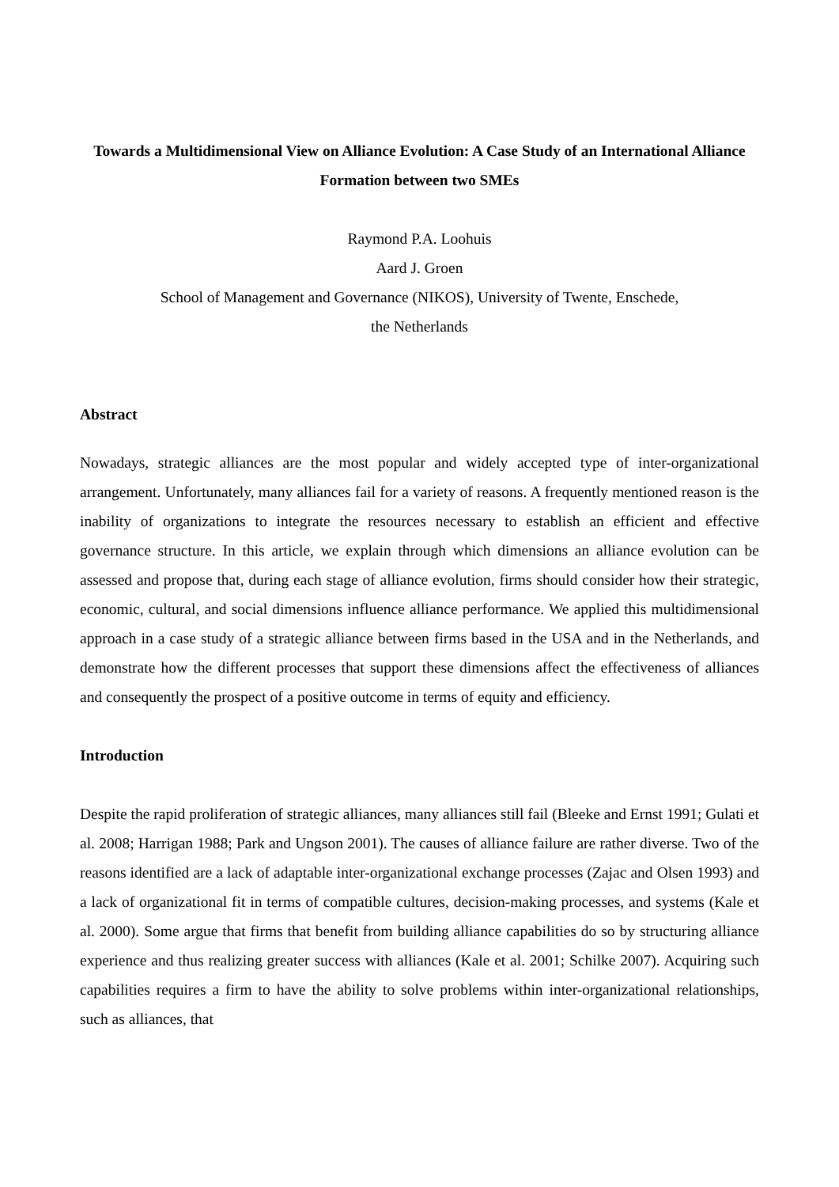Towards a Multidimensional View on Alliance Evolution: A Case Study of an International Alliance Formation between two SMEs
Raymond P.A. Loohuis
Aard J. Groen
School of Management and Governance (NIKOS), University of Twente, Enschede,
the Netherlands
Abstract
Nowadays, strategic alliances are the most popular and widely accepted type of inter-organizational arrangement. Unfortunately, many alliances fail for a variety of reasons. A frequently mentioned reason is the inability of organizations to integrate the resources necessary to establish an efficient and effective governance structure. In this article, we explain through which dimensions an alliance evolution can be assessed and propose that, during each stage of alliance evolution, firms should consider how their strategic, economic, cultural, and social dimensions influence alliance performance. We applied this multidimensional approach in a case study of a strategic alliance between firms based in the USA and in the Netherlands, and demonstrate how the different processes that support these dimensions affect the effectiveness of alliances and consequently the prospect of a positive outcome in terms of equity and efficiency.
Introduction
Despite the rapid proliferation of strategic alliances, many alliances still fail (Bleeke and Ernst 1991; Gulati et al. 2008; Harrigan 1988; Park and Ungson 2001). The causes of alliance failure are rather diverse. Two of the reasons identified are a lack of adaptable inter-organizational exchange processes (Zajac and Olsen 1993) and a lack of organizational fit in terms of compatible cultures, decision-making processes, and systems (Kale et al. 2000). Some argue that firms that benefit from building alliance capabilities do so by structuring alliance experience and thus realizing greater success with alliances (Kale et al. 2001; Schilke 2007). Acquiring such capabilities requires a firm to have the ability to solve problems within inter-organizational relationships, such as alliances, that